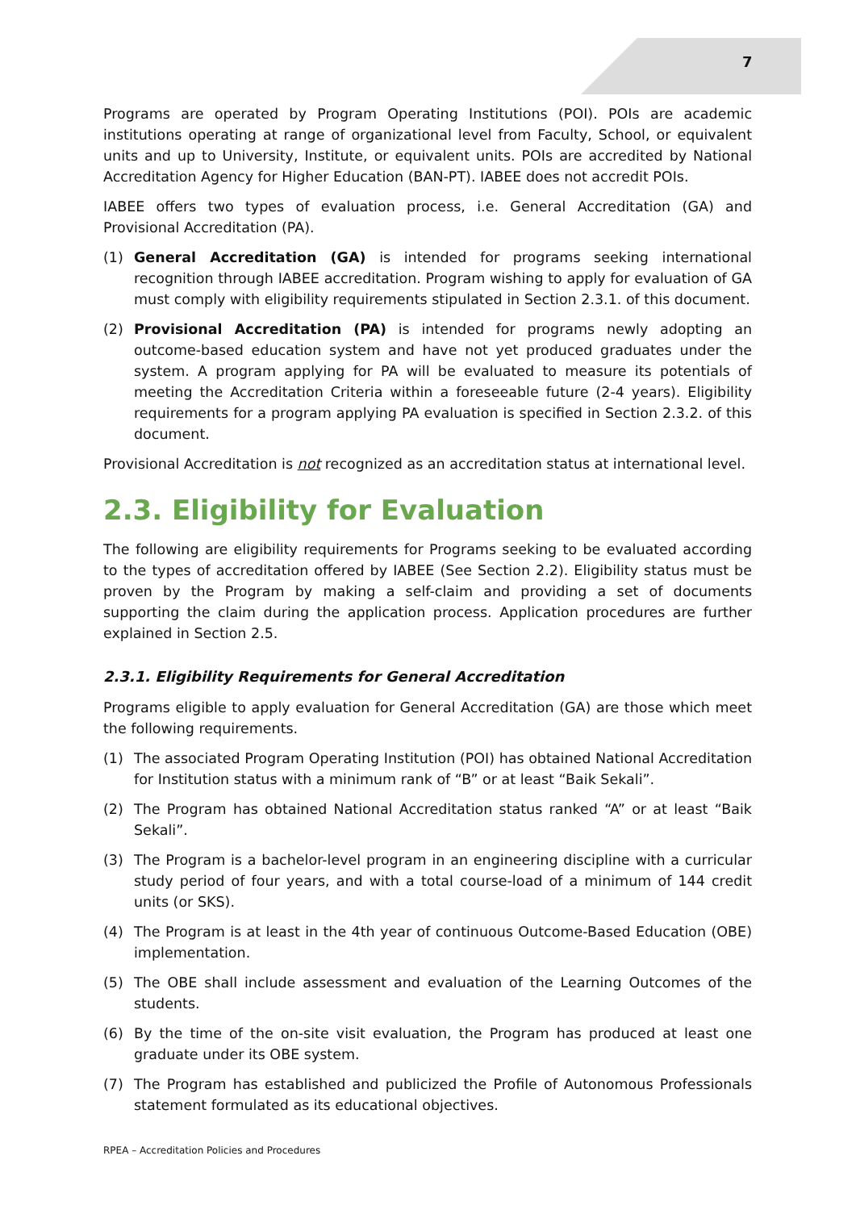7
Programs are operated by Program Operating Institutions (POI). POIs are academic institutions operating at range of organizational level from Faculty, School, or equivalent units and up to University, Institute, or equivalent units. POIs are accredited by National Accreditation Agency for Higher Education (BAN-PT). IABEE does not accredit POIs.
IABEE offers two types of evaluation process, i.e. General Accreditation (GA) and Provisional Accreditation (PA).
(1) General Accreditation (GA) is intended for programs seeking international recognition through IABEE accreditation. Program wishing to apply for evaluation of GA must comply with eligibility requirements stipulated in Section 2.3.1. of this document.
(2) Provisional Accreditation (PA) is intended for programs newly adopting an outcome-based education system and have not yet produced graduates under the system. A program applying for PA will be evaluated to measure its potentials of meeting the Accreditation Criteria within a foreseeable future (2-4 years). Eligibility requirements for a program applying PA evaluation is specified in Section 2.3.2. of this document.
Provisional Accreditation is not recognized as an accreditation status at international level.
2.3. Eligibility for Evaluation
The following are eligibility requirements for Programs seeking to be evaluated according to the types of accreditation offered by IABEE (See Section 2.2). Eligibility status must be proven by the Program by making a self-claim and providing a set of documents supporting the claim during the application process. Application procedures are further explained in Section 2.5.
2.3.1. Eligibility Requirements for General Accreditation
Programs eligible to apply evaluation for General Accreditation (GA) are those which meet the following requirements.
(1) The associated Program Operating Institution (POI) has obtained National Accreditation for Institution status with a minimum rank of “B” or at least “Baik Sekali”.
(2) The Program has obtained National Accreditation status ranked “A” or at least “Baik Sekali”.
(3) The Program is a bachelor-level program in an engineering discipline with a curricular study period of four years, and with a total course-load of a minimum of 144 credit units (or SKS).
(4) The Program is at least in the 4th year of continuous Outcome-Based Education (OBE) implementation.
(5) The OBE shall include assessment and evaluation of the Learning Outcomes of the students.
(6) By the time of the on-site visit evaluation, the Program has produced at least one graduate under its OBE system.
(7) The Program has established and publicized the Profile of Autonomous Professionals statement formulated as its educational objectives.
RPEA – Accreditation Policies and Procedures